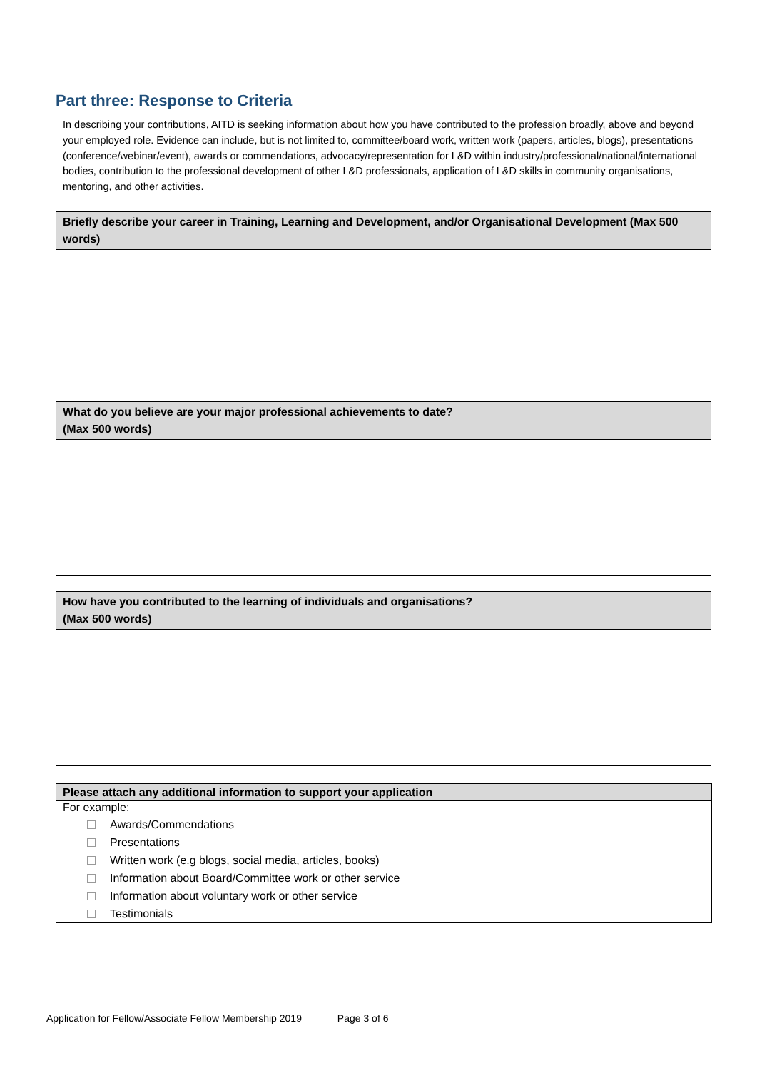Part three: Response to Criteria
In describing your contributions, AITD is seeking information about how you have contributed to the profession broadly, above and beyond your employed role. Evidence can include, but is not limited to, committee/board work, written work (papers, articles, blogs), presentations (conference/webinar/event), awards or commendations, advocacy/representation for L&D within industry/professional/national/international bodies, contribution to the professional development of other L&D professionals, application of L&D skills in community organisations, mentoring, and other activities.
| Briefly describe your career in Training, Learning and Development, and/or Organisational Development (Max 500 words) |
| --- |
| What do you believe are your major professional achievements to date? (Max 500 words) |
| --- |
| How have you contributed to the learning of individuals and organisations? (Max 500 words) |
| --- |
| Please attach any additional information to support your application |
| --- |
| For example: Awards/Commendations Presentations Written work (e.g blogs, social media, articles, books) Information about Board/Committee work or other service Information about voluntary work or other service Testimonials |
Application for Fellow/Associate Fellow Membership 2019 Page 3 of 6